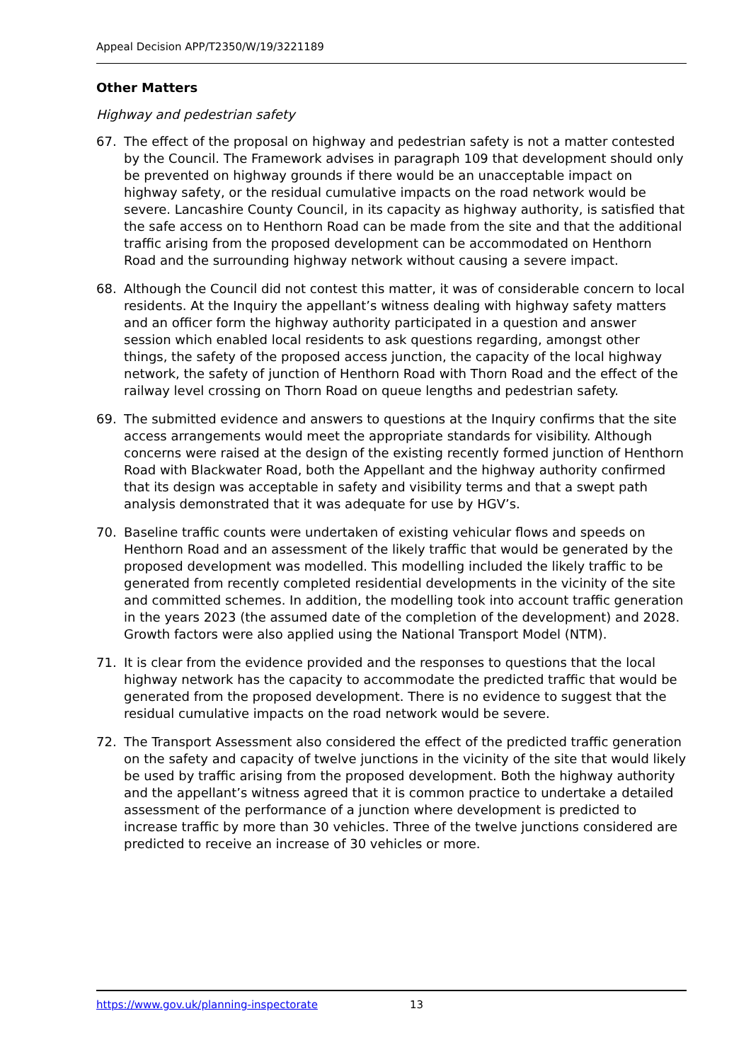Appeal Decision APP/T2350/W/19/3221189
Other Matters
Highway and pedestrian safety
67. The effect of the proposal on highway and pedestrian safety is not a matter contested by the Council. The Framework advises in paragraph 109 that development should only be prevented on highway grounds if there would be an unacceptable impact on highway safety, or the residual cumulative impacts on the road network would be severe. Lancashire County Council, in its capacity as highway authority, is satisfied that the safe access on to Henthorn Road can be made from the site and that the additional traffic arising from the proposed development can be accommodated on Henthorn Road and the surrounding highway network without causing a severe impact.
68. Although the Council did not contest this matter, it was of considerable concern to local residents. At the Inquiry the appellant’s witness dealing with highway safety matters and an officer form the highway authority participated in a question and answer session which enabled local residents to ask questions regarding, amongst other things, the safety of the proposed access junction, the capacity of the local highway network, the safety of junction of Henthorn Road with Thorn Road and the effect of the railway level crossing on Thorn Road on queue lengths and pedestrian safety.
69. The submitted evidence and answers to questions at the Inquiry confirms that the site access arrangements would meet the appropriate standards for visibility. Although concerns were raised at the design of the existing recently formed junction of Henthorn Road with Blackwater Road, both the Appellant and the highway authority confirmed that its design was acceptable in safety and visibility terms and that a swept path analysis demonstrated that it was adequate for use by HGV’s.
70. Baseline traffic counts were undertaken of existing vehicular flows and speeds on Henthorn Road and an assessment of the likely traffic that would be generated by the proposed development was modelled. This modelling included the likely traffic to be generated from recently completed residential developments in the vicinity of the site and committed schemes. In addition, the modelling took into account traffic generation in the years 2023 (the assumed date of the completion of the development) and 2028. Growth factors were also applied using the National Transport Model (NTM).
71. It is clear from the evidence provided and the responses to questions that the local highway network has the capacity to accommodate the predicted traffic that would be generated from the proposed development. There is no evidence to suggest that the residual cumulative impacts on the road network would be severe.
72. The Transport Assessment also considered the effect of the predicted traffic generation on the safety and capacity of twelve junctions in the vicinity of the site that would likely be used by traffic arising from the proposed development. Both the highway authority and the appellant’s witness agreed that it is common practice to undertake a detailed assessment of the performance of a junction where development is predicted to increase traffic by more than 30 vehicles. Three of the twelve junctions considered are predicted to receive an increase of 30 vehicles or more.
https://www.gov.uk/planning-inspectorate 13